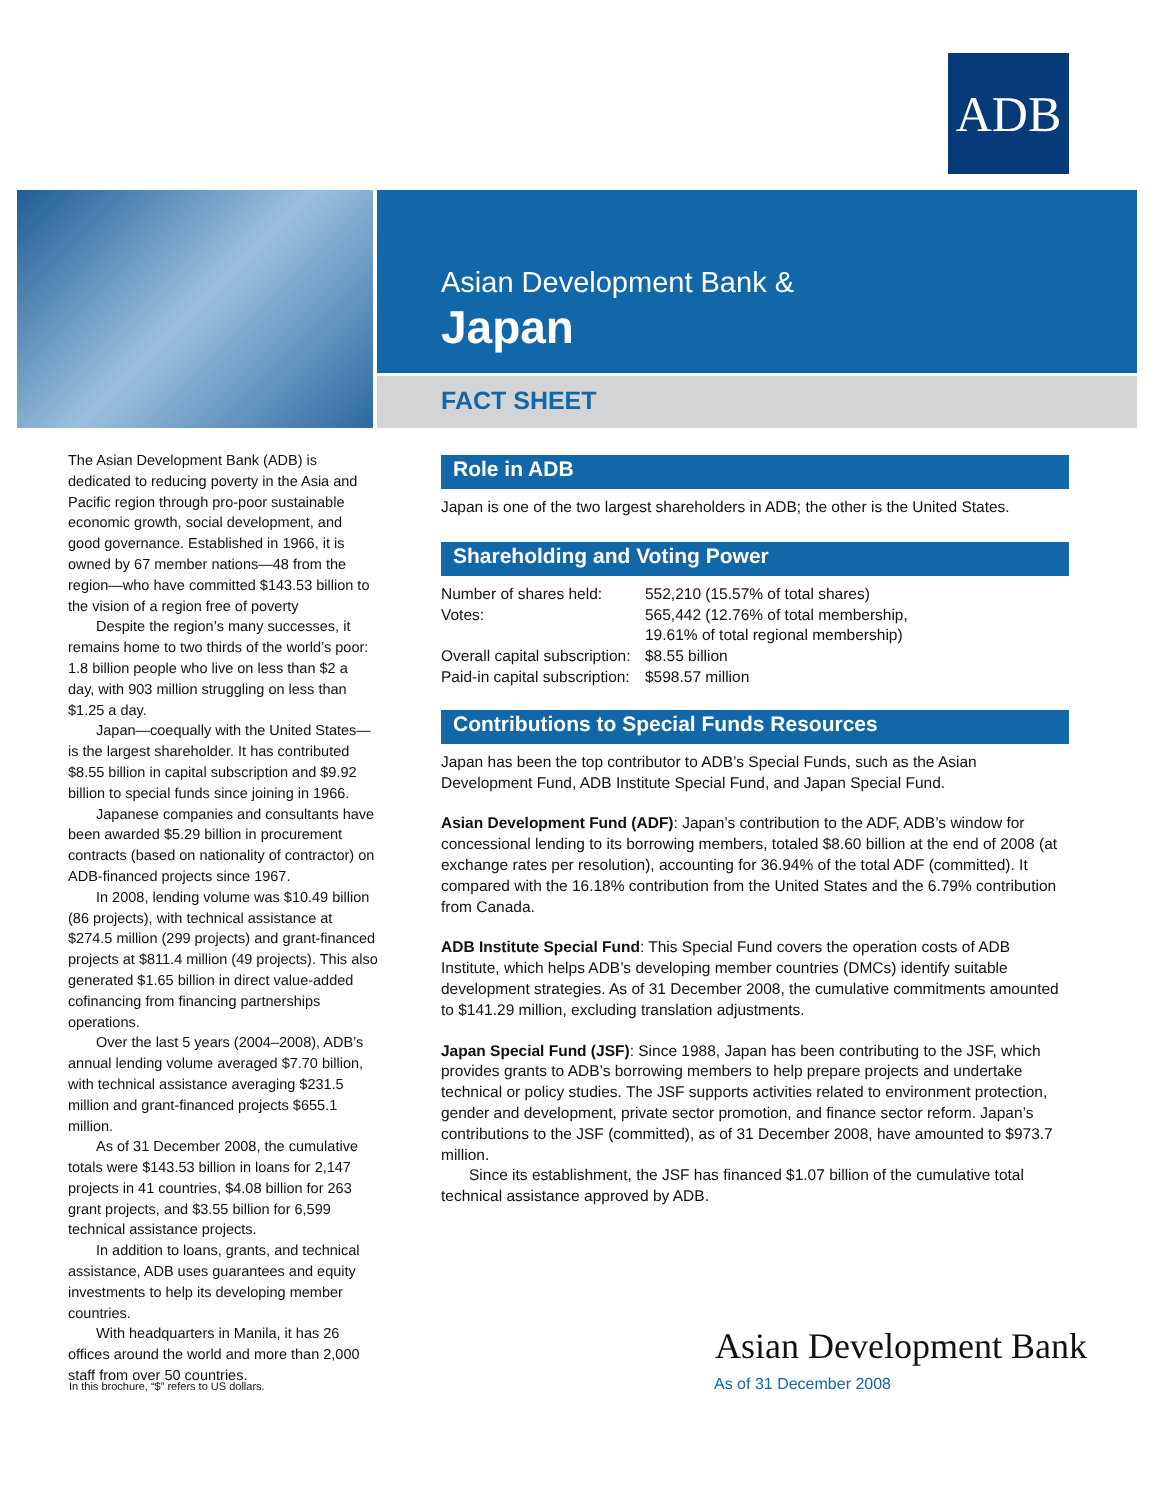ADB
Asian Development Bank &
Japan
FACT SHEET
The Asian Development Bank (ADB) is dedicated to reducing poverty in the Asia and Pacific region through pro-poor sustainable economic growth, social development, and good governance. Established in 1966, it is owned by 67 member nations—48 from the region—who have committed $143.53 billion to the vision of a region free of poverty
Despite the region’s many successes, it remains home to two thirds of the world’s poor: 1.8 billion people who live on less than $2 a day, with 903 million struggling on less than $1.25 a day.
Japan—coequally with the United States—is the largest shareholder. It has contributed $8.55 billion in capital subscription and $9.92 billion to special funds since joining in 1966.
Japanese companies and consultants have been awarded $5.29 billion in procurement contracts (based on nationality of contractor) on ADB-financed projects since 1967.
In 2008, lending volume was $10.49 billion (86 projects), with technical assistance at $274.5 million (299 projects) and grant-financed projects at $811.4 million (49 projects). This also generated $1.65 billion in direct value-added cofinancing from financing partnerships operations.
Over the last 5 years (2004–2008), ADB’s annual lending volume averaged $7.70 billion, with technical assistance averaging $231.5 million and grant-financed projects $655.1 million.
As of 31 December 2008, the cumulative totals were $143.53 billion in loans for 2,147 projects in 41 countries, $4.08 billion for 263 grant projects, and $3.55 billion for 6,599 technical assistance projects.
In addition to loans, grants, and technical assistance, ADB uses guarantees and equity investments to help its developing member countries.
With headquarters in Manila, it has 26 offices around the world and more than 2,000 staff from over 50 countries.
Role in ADB
Japan is one of the two largest shareholders in ADB; the other is the United States.
Shareholding and Voting Power
| Number of shares held: | 552,210 (15.57% of total shares) |
| Votes: | 565,442 (12.76% of total membership, 19.61% of total regional membership) |
| Overall capital subscription: | $8.55 billion |
| Paid-in capital subscription: | $598.57 million |
Contributions to Special Funds Resources
Japan has been the top contributor to ADB’s Special Funds, such as the Asian Development Fund, ADB Institute Special Fund, and Japan Special Fund.
Asian Development Fund (ADF): Japan’s contribution to the ADF, ADB’s window for concessional lending to its borrowing members, totaled $8.60 billion at the end of 2008 (at exchange rates per resolution), accounting for 36.94% of the total ADF (committed). It compared with the 16.18% contribution from the United States and the 6.79% contribution from Canada.
ADB Institute Special Fund: This Special Fund covers the operation costs of ADB Institute, which helps ADB’s developing member countries (DMCs) identify suitable development strategies. As of 31 December 2008, the cumulative commitments amounted to $141.29 million, excluding translation adjustments.
Japan Special Fund (JSF): Since 1988, Japan has been contributing to the JSF, which provides grants to ADB’s borrowing members to help prepare projects and undertake technical or policy studies. The JSF supports activities related to environment protection, gender and development, private sector promotion, and finance sector reform. Japan’s contributions to the JSF (committed), as of 31 December 2008, have amounted to $973.7 million.
Since its establishment, the JSF has financed $1.07 billion of the cumulative total technical assistance approved by ADB.
Asian Development Bank
In this brochure, “$” refers to US dollars.
As of 31 December 2008